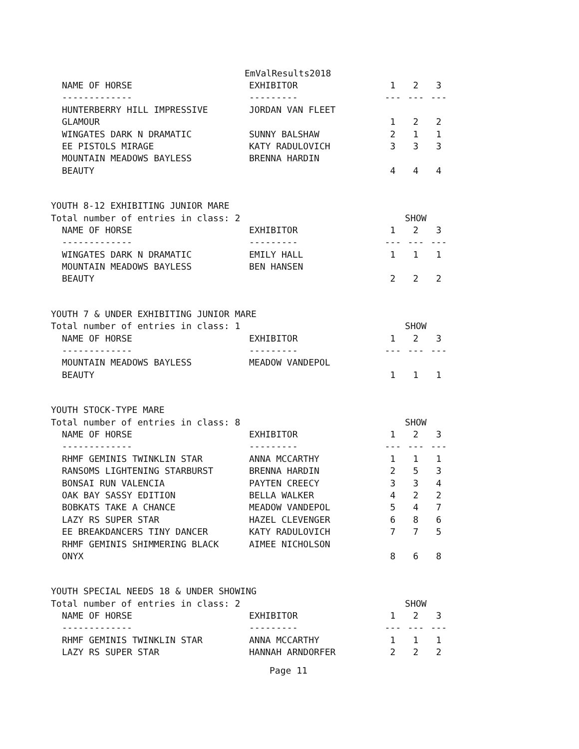EmValResults2018
| NAME OF HORSE | EXHIBITOR | 1 | 2 | 3 |
| --- | --- | --- | --- | --- |
| ------------- | --------- | --- | --- | --- |
| HUNTERBERRY HILL IMPRESSIVE | JORDAN VAN FLEET | | | |
| GLAMOUR | | 1 | 2 | 2 |
| WINGATES DARK N DRAMATIC | SUNNY BALSHAW | 2 | 1 | 1 |
| EE PISTOLS MIRAGE | KATY RADULOVICH | 3 | 3 | 3 |
| MOUNTAIN MEADOWS BAYLESS | BRENNA HARDIN | | | |
| BEAUTY | | 4 | 4 | 4 |
YOUTH 8-12 EXHIBITING JUNIOR MARE
| Total number of entries in class: 2 | | | SHOW | |
| NAME OF HORSE | EXHIBITOR | 1 | 2 | 3 |
| ------------- | --------- | --- | --- | --- |
| WINGATES DARK N DRAMATIC | EMILY HALL | 1 | 1 | 1 |
| MOUNTAIN MEADOWS BAYLESS | BEN HANSEN | | | |
| BEAUTY | | 2 | 2 | 2 |
YOUTH 7 & UNDER EXHIBITING JUNIOR MARE
| Total number of entries in class: 1 | | | SHOW | |
| NAME OF HORSE | EXHIBITOR | 1 | 2 | 3 |
| ------------- | --------- | --- | --- | --- |
| MOUNTAIN MEADOWS BAYLESS | MEADOW VANDEPOL | | | |
| BEAUTY | | 1 | 1 | 1 |
YOUTH STOCK-TYPE MARE
| Total number of entries in class: 8 | | | SHOW | |
| NAME OF HORSE | EXHIBITOR | 1 | 2 | 3 |
| ------------- | --------- | --- | --- | --- |
| RHMF GEMINIS TWINKLIN STAR | ANNA MCCARTHY | 1 | 1 | 1 |
| RANSOMS LIGHTENING STARBURST | BRENNA HARDIN | 2 | 5 | 3 |
| BONSAI RUN VALENCIA | PAYTEN CREECY | 3 | 3 | 4 |
| OAK BAY SASSY EDITION | BELLA WALKER | 4 | 2 | 2 |
| BOBKATS TAKE A CHANCE | MEADOW VANDEPOL | 5 | 4 | 7 |
| LAZY RS SUPER STAR | HAZEL CLEVENGER | 6 | 8 | 6 |
| EE BREAKDANCERS TINY DANCER | KATY RADULOVICH | 7 | 7 | 5 |
| RHMF GEMINIS SHIMMERING BLACK | AIMEE NICHOLSON | | | |
| ONYX | | 8 | 6 | 8 |
YOUTH SPECIAL NEEDS 18 & UNDER SHOWING
| Total number of entries in class: 2 | | | SHOW | |
| NAME OF HORSE | EXHIBITOR | 1 | 2 | 3 |
| ------------- | --------- | --- | --- | --- |
| RHMF GEMINIS TWINKLIN STAR | ANNA MCCARTHY | 1 | 1 | 1 |
| LAZY RS SUPER STAR | HANNAH ARNDORFER | 2 | 2 | 2 |
Page 11